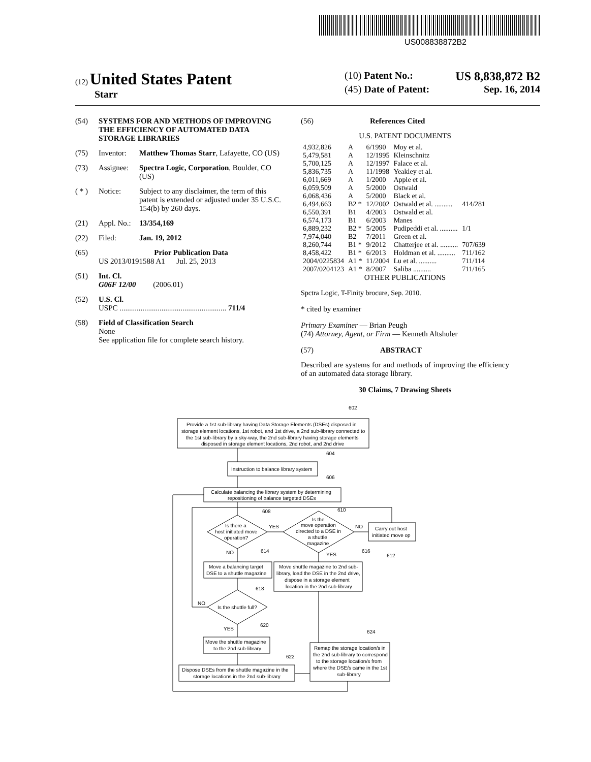US008838872B2
(12) United States Patent
Starr
(10) Patent No.: US 8,838,872 B2
(45) Date of Patent: Sep. 16, 2014
(54) SYSTEMS FOR AND METHODS OF IMPROVING THE EFFICIENCY OF AUTOMATED DATA STORAGE LIBRARIES
(75) Inventor: Matthew Thomas Starr, Lafayette, CO (US)
(73) Assignee: Spectra Logic, Corporation, Boulder, CO (US)
( * ) Notice: Subject to any disclaimer, the term of this patent is extended or adjusted under 35 U.S.C. 154(b) by 260 days.
(21) Appl. No.: 13/354,169
(22) Filed: Jan. 19, 2012
(65) Prior Publication Data
US 2013/0191588 A1 Jul. 25, 2013
(51) Int. Cl.
G06F 12/00 (2006.01)
(52) U.S. Cl.
USPC ........................................................ 711/4
(58) Field of Classification Search
None
See application file for complete search history.
(56) References Cited
U.S. PATENT DOCUMENTS
| 4,932,826 | A | 6/1990 | Moy et al. | |
| 5,479,581 | A | 12/1995 | Kleinschnitz | |
| 5,700,125 | A | 12/1997 | Falace et al. | |
| 5,836,735 | A | 11/1998 | Yeakley et al. | |
| 6,011,669 | A | 1/2000 | Apple et al. | |
| 6,059,509 | A | 5/2000 | Ostwald | |
| 6,068,436 | A | 5/2000 | Black et al. | |
| 6,494,663 | B2 * | 12/2002 | Ostwald et al. .......... | 414/281 |
| 6,550,391 | B1 | 4/2003 | Ostwald et al. | |
| 6,574,173 | B1 | 6/2003 | Manes | |
| 6,889,232 | B2 * | 5/2005 | Pudipeddi et al. .......... | 1/1 |
| 7,974,040 | B2 | 7/2011 | Green et al. | |
| 8,260,744 | B1 * | 9/2012 | Chatterjee et al. .......... | 707/639 |
| 8,458,422 | B1 * | 6/2013 | Holdman et al. .......... | 711/162 |
| 2004/0225834 | A1 * | 11/2004 | Lu et al. .......... | 711/114 |
| 2007/0204123 | A1 * | 8/2007 | Saliba .......... | 711/165 |
OTHER PUBLICATIONS
Spctra Logic, T-Finity brocure, Sep. 2010.
* cited by examiner
Primary Examiner — Brian Peugh
(74) Attorney, Agent, or Firm — Kenneth Altshuler
(57) ABSTRACT
Described are systems for and methods of improving the efficiency of an automated data storage library.
30 Claims, 7 Drawing Sheets
Provide a 1st sub-library having Data Storage Elements (DSEs) disposed in
storage element locations, 1st robot, and 1st drive, a 2nd sub-library connected to
the 1st sub-library by a sky-way, the 2nd sub-library having storage elements
disposed in storage element locations, 2nd robot, and 2nd drive
Instruction to balance library system
Calculate balancing the library system by determining
repositioning of balance targeted DSEs
Is there a
host initiated move
operation?
Is the
move operation
directed to a DSE in
a shuttle
magazine
Carry out host
initiated move op
Move a balancing target
DSE to a shuttle magazine
Move shuttle magazine to 2nd sub-
library, load the DSE in the 2nd drive,
dispose in a storage element
location in the 2nd sub-library
Is the shuttle full?
Move the shuttle magazine
to the 2nd sub-library
Dispose DSEs from the shuttle magazine in the
storage locations in the 2nd sub-library
Remap the storage location/s in
the 2nd sub-library to correspond
to the storage location/s from
where the DSE/s came in the 1st
sub-library
602
604
606
608
610
612
614
616
618
620
622
624
YES
NO
NO
YES
NO
YES